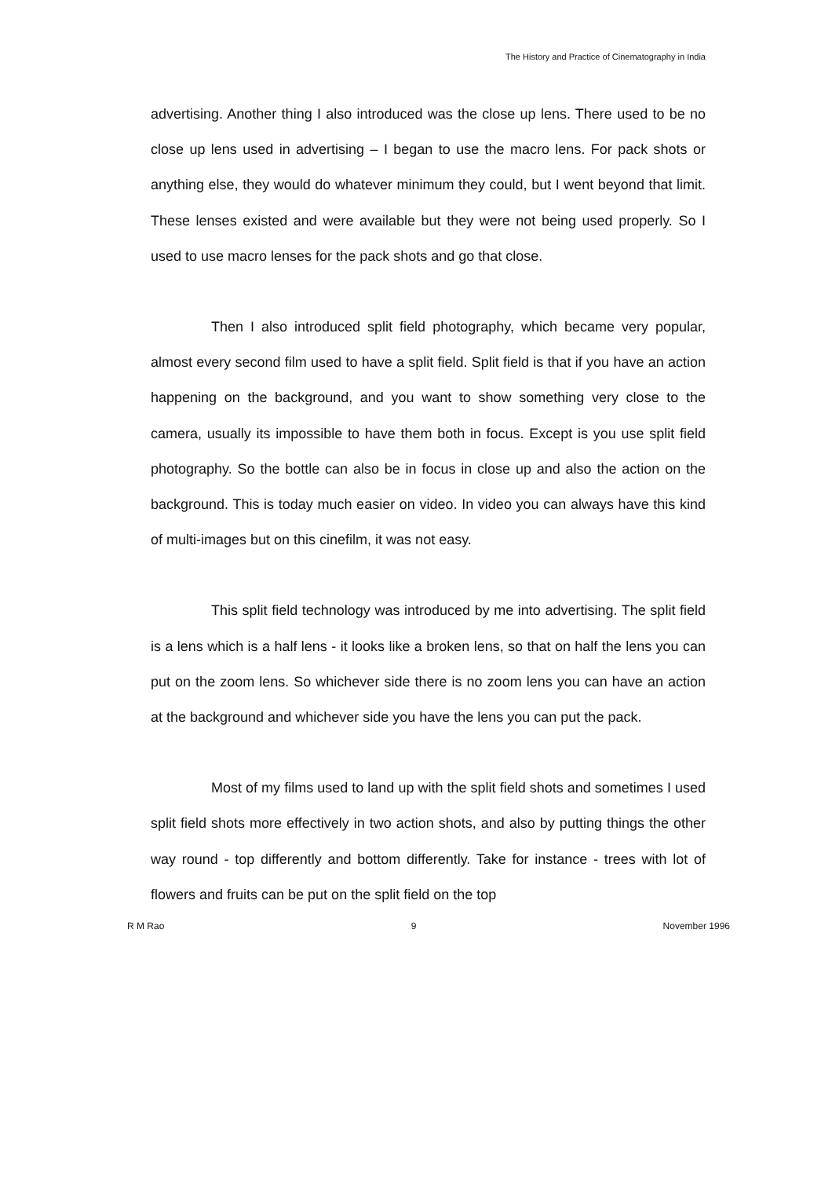The History and Practice of Cinematography in India
advertising. Another thing I also introduced was the close up lens. There used to be no close up lens used in advertising – I began to use the macro lens. For pack shots or anything else, they would do whatever minimum they could, but I went beyond that limit. These lenses existed and were available but they were not being used properly. So I used to use macro lenses for the pack shots and go that close.
Then I also introduced split field photography, which became very popular, almost every second film used to have a split field. Split field is that if you have an action happening on the background, and you want to show something very close to the camera, usually its impossible to have them both in focus. Except is you use split field photography. So the bottle can also be in focus in close up and also the action on the background. This is today much easier on video. In video you can always have this kind of multi-images but on this cinefilm, it was not easy.
This split field technology was introduced by me into advertising. The split field is a lens which is a half lens - it looks like a broken lens, so that on half the lens you can put on the zoom lens. So whichever side there is no zoom lens you can have an action at the background and whichever side you have the lens you can put the pack.
Most of my films used to land up with the split field shots and sometimes I used split field shots more effectively in two action shots, and also by putting things the other way round - top differently and bottom differently. Take for instance - trees with lot of flowers and fruits can be put on the split field on the top
R M Rao 9 November 1996